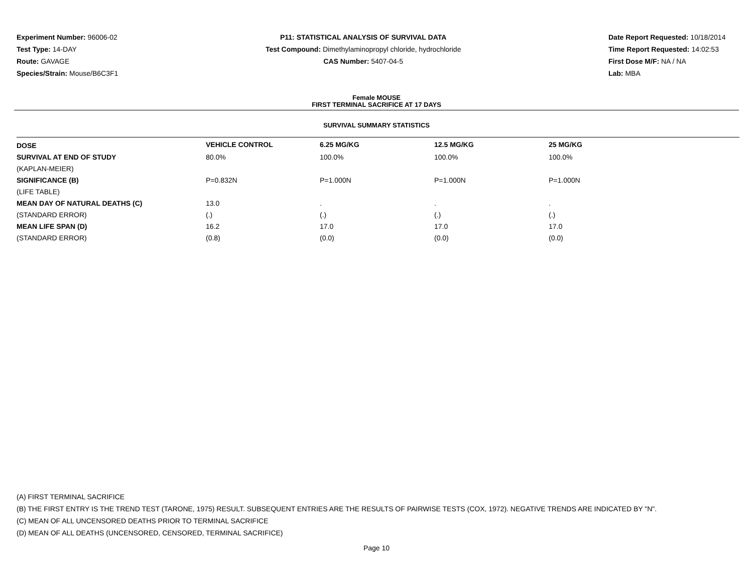Experiment Number: 96006-02
Test Type: 14-DAY
Route: GAVAGE
Species/Strain: Mouse/B6C3F1
P11: STATISTICAL ANALYSIS OF SURVIVAL DATA
Test Compound: Dimethylaminopropyl chloride, hydrochloride
CAS Number: 5407-04-5
Date Report Requested: 10/18/2014
Time Report Requested: 14:02:53
First Dose M/F: NA / NA
Lab: MBA
Female MOUSE
FIRST TERMINAL SACRIFICE AT 17 DAYS
SURVIVAL SUMMARY STATISTICS
| DOSE | VEHICLE CONTROL | 6.25 MG/KG | 12.5 MG/KG | 25 MG/KG |
| --- | --- | --- | --- | --- |
| SURVIVAL AT END OF STUDY | 80.0% | 100.0% | 100.0% | 100.0% |
| (KAPLAN-MEIER) | | | | |
| SIGNIFICANCE (B) | P=0.832N | P=1.000N | P=1.000N | P=1.000N |
| (LIFE TABLE) | | | | |
| MEAN DAY OF NATURAL DEATHS (C) | 13.0 | . | . | . |
| (STANDARD ERROR) | (.) | (.) | (.) | (.) |
| MEAN LIFE SPAN (D) | 16.2 | 17.0 | 17.0 | 17.0 |
| (STANDARD ERROR) | (0.8) | (0.0) | (0.0) | (0.0) |
(A) FIRST TERMINAL SACRIFICE
(B) THE FIRST ENTRY IS THE TREND TEST (TARONE, 1975) RESULT. SUBSEQUENT ENTRIES ARE THE RESULTS OF PAIRWISE TESTS (COX, 1972). NEGATIVE TRENDS ARE INDICATED BY "N".
(C) MEAN OF ALL UNCENSORED DEATHS PRIOR TO TERMINAL SACRIFICE
(D) MEAN OF ALL DEATHS (UNCENSORED, CENSORED, TERMINAL SACRIFICE)
Page 10